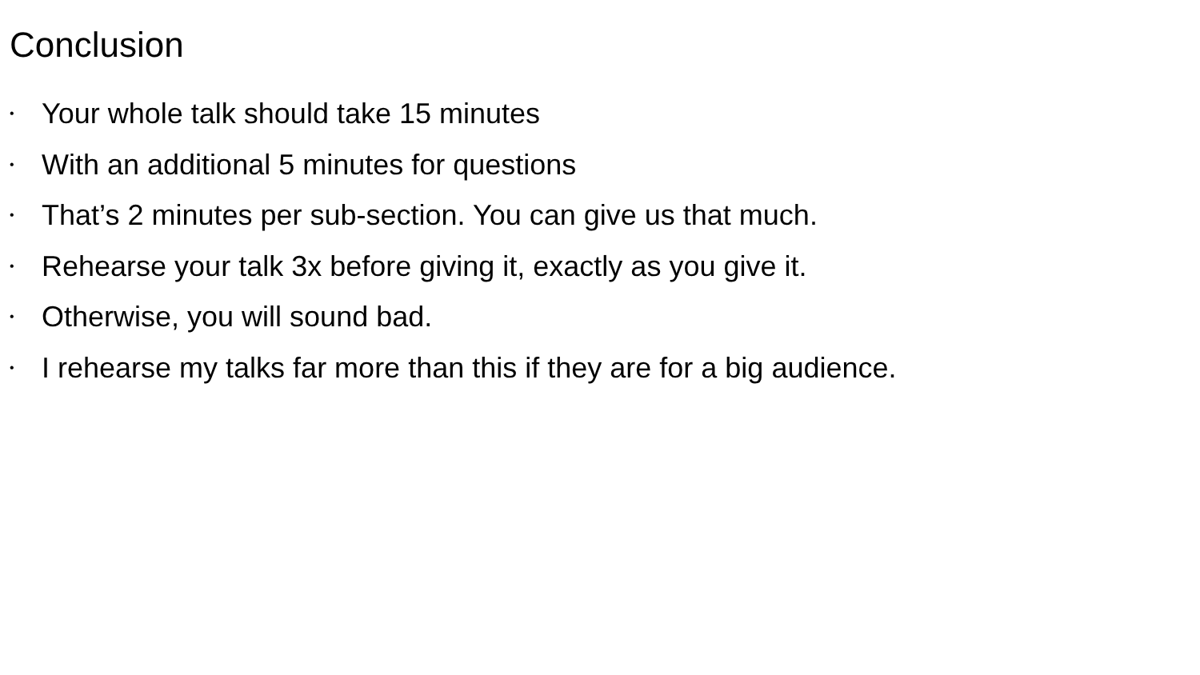Conclusion
• Your whole talk should take 15 minutes
• With an additional 5 minutes for questions
• That’s 2 minutes per sub-section. You can give us that much.
• Rehearse your talk 3x before giving it, exactly as you give it.
• Otherwise, you will sound bad.
• I rehearse my talks far more than this if they are for a big audience.